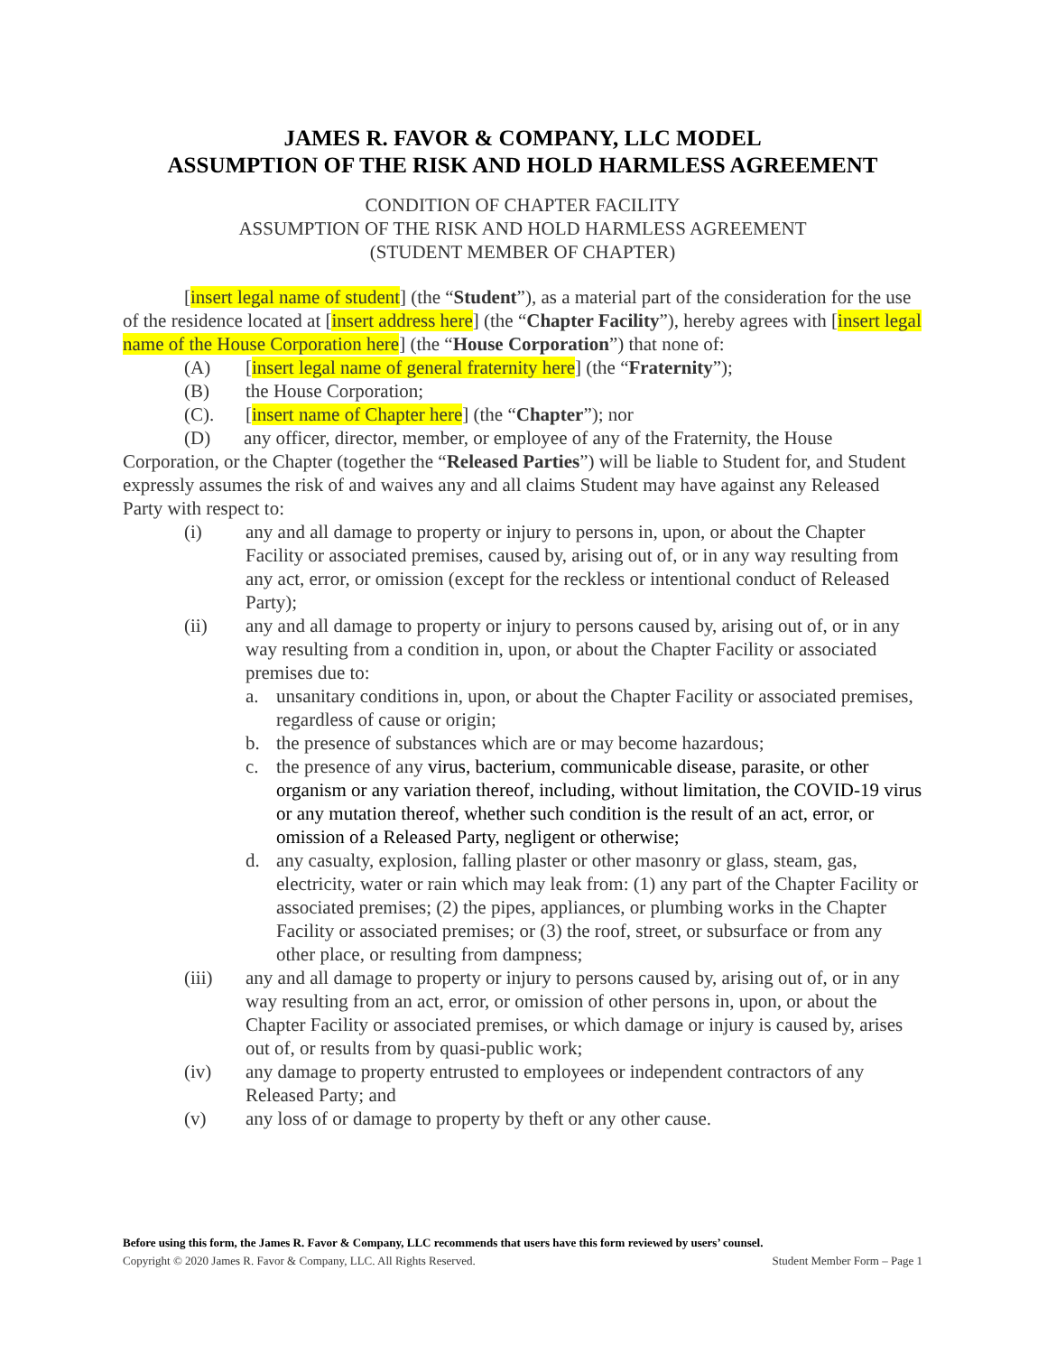JAMES R. FAVOR & COMPANY, LLC MODEL
ASSUMPTION OF THE RISK AND HOLD HARMLESS AGREEMENT
CONDITION OF CHAPTER FACILITY
ASSUMPTION OF THE RISK AND HOLD HARMLESS AGREEMENT
(STUDENT MEMBER OF CHAPTER)
[insert legal name of student] (the “Student”), as a material part of the consideration for the use of the residence located at [insert address here] (the “Chapter Facility”), hereby agrees with [insert legal name of the House Corporation here] (the “House Corporation”) that none of:
(A) [insert legal name of general fraternity here] (the “Fraternity”);
(B) the House Corporation;
(C). [insert name of Chapter here] (the “Chapter”); nor
(D) any officer, director, member, or employee of any of the Fraternity, the House Corporation, or the Chapter (together the “Released Parties”) will be liable to Student for, and Student expressly assumes the risk of and waives any and all claims Student may have against any Released Party with respect to:
(i) any and all damage to property or injury to persons in, upon, or about the Chapter Facility or associated premises, caused by, arising out of, or in any way resulting from any act, error, or omission (except for the reckless or intentional conduct of Released Party);
(ii) any and all damage to property or injury to persons caused by, arising out of, or in any way resulting from a condition in, upon, or about the Chapter Facility or associated premises due to:
a. unsanitary conditions in, upon, or about the Chapter Facility or associated premises, regardless of cause or origin;
b. the presence of substances which are or may become hazardous;
c. the presence of any virus, bacterium, communicable disease, parasite, or other organism or any variation thereof, including, without limitation, the COVID-19 virus or any mutation thereof, whether such condition is the result of an act, error, or omission of a Released Party, negligent or otherwise;
d. any casualty, explosion, falling plaster or other masonry or glass, steam, gas, electricity, water or rain which may leak from: (1) any part of the Chapter Facility or associated premises; (2) the pipes, appliances, or plumbing works in the Chapter Facility or associated premises; or (3) the roof, street, or subsurface or from any other place, or resulting from dampness;
(iii) any and all damage to property or injury to persons caused by, arising out of, or in any way resulting from an act, error, or omission of other persons in, upon, or about the Chapter Facility or associated premises, or which damage or injury is caused by, arises out of, or results from by quasi-public work;
(iv) any damage to property entrusted to employees or independent contractors of any Released Party; and
(v) any loss of or damage to property by theft or any other cause.
Before using this form, the James R. Favor & Company, LLC recommends that users have this form reviewed by users’ counsel.
Copyright © 2020 James R. Favor & Company, LLC. All Rights Reserved. Student Member Form – Page 1